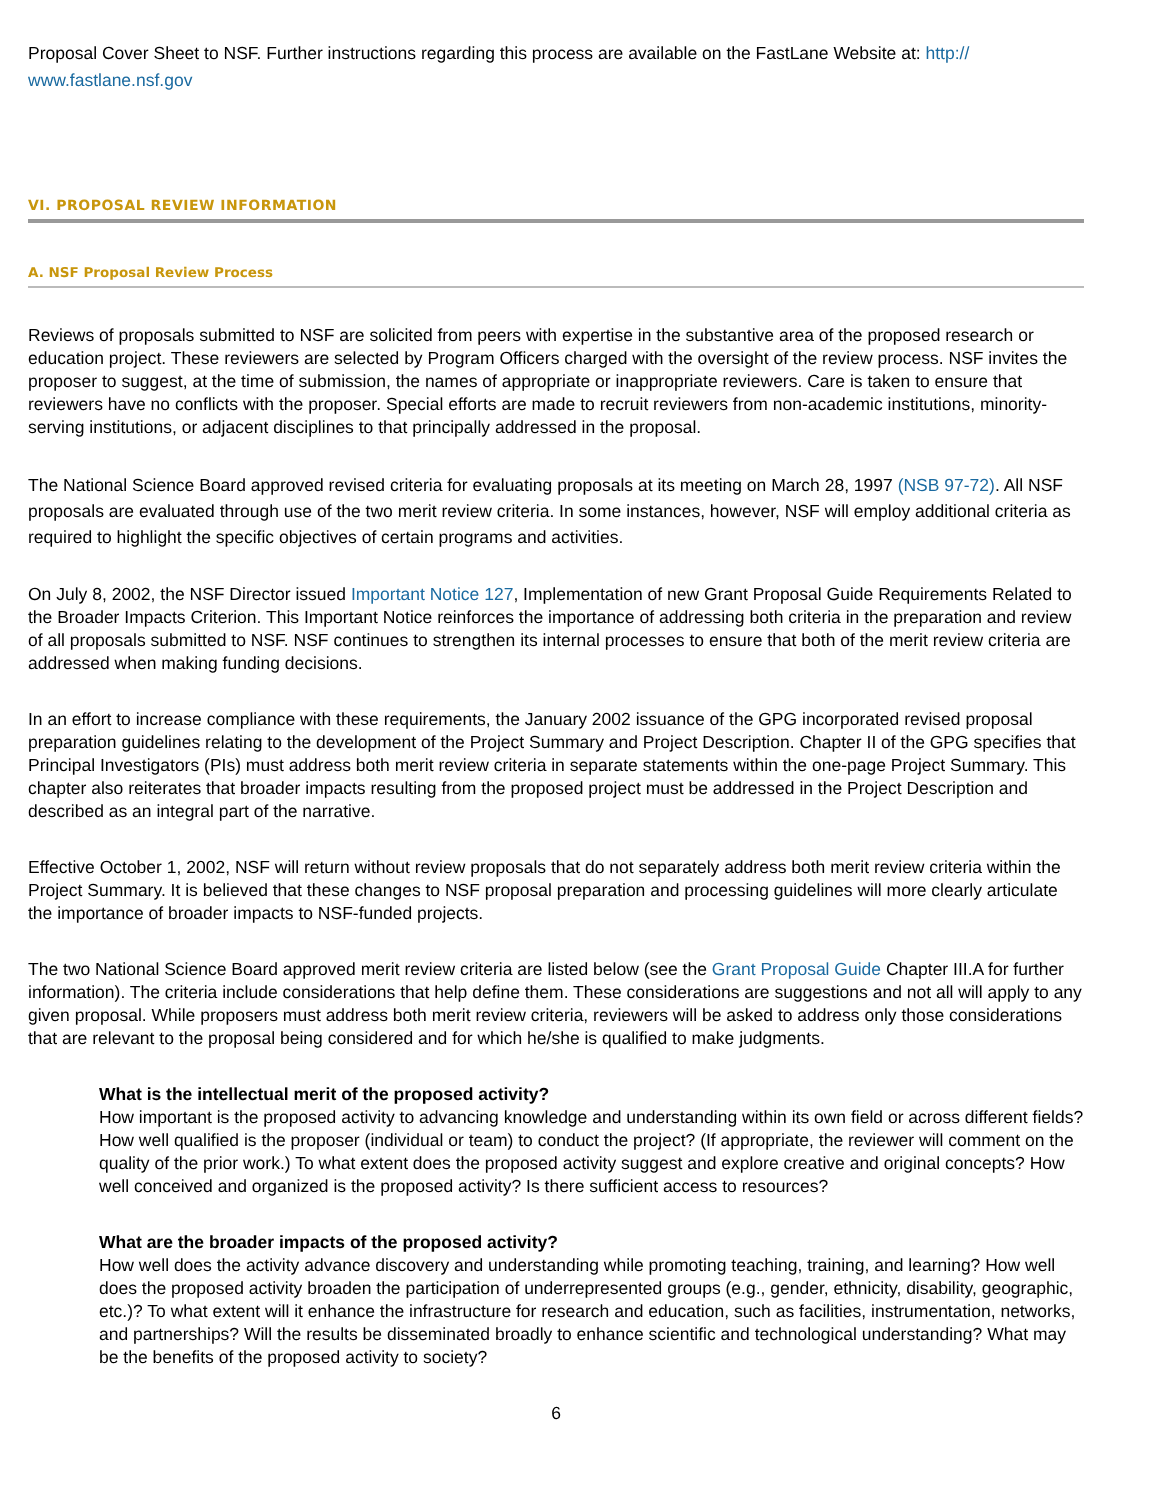Proposal Cover Sheet to NSF. Further instructions regarding this process are available on the FastLane Website at: http:// www.fastlane.nsf.gov
VI. PROPOSAL REVIEW INFORMATION
A. NSF Proposal Review Process
Reviews of proposals submitted to NSF are solicited from peers with expertise in the substantive area of the proposed research or education project. These reviewers are selected by Program Officers charged with the oversight of the review process. NSF invites the proposer to suggest, at the time of submission, the names of appropriate or inappropriate reviewers. Care is taken to ensure that reviewers have no conflicts with the proposer. Special efforts are made to recruit reviewers from non-academic institutions, minority-serving institutions, or adjacent disciplines to that principally addressed in the proposal.
The National Science Board approved revised criteria for evaluating proposals at its meeting on March 28, 1997 (NSB 97-72). All NSF proposals are evaluated through use of the two merit review criteria. In some instances, however, NSF will employ additional criteria as required to highlight the specific objectives of certain programs and activities.
On July 8, 2002, the NSF Director issued Important Notice 127, Implementation of new Grant Proposal Guide Requirements Related to the Broader Impacts Criterion. This Important Notice reinforces the importance of addressing both criteria in the preparation and review of all proposals submitted to NSF. NSF continues to strengthen its internal processes to ensure that both of the merit review criteria are addressed when making funding decisions.
In an effort to increase compliance with these requirements, the January 2002 issuance of the GPG incorporated revised proposal preparation guidelines relating to the development of the Project Summary and Project Description. Chapter II of the GPG specifies that Principal Investigators (PIs) must address both merit review criteria in separate statements within the one-page Project Summary. This chapter also reiterates that broader impacts resulting from the proposed project must be addressed in the Project Description and described as an integral part of the narrative.
Effective October 1, 2002, NSF will return without review proposals that do not separately address both merit review criteria within the Project Summary. It is believed that these changes to NSF proposal preparation and processing guidelines will more clearly articulate the importance of broader impacts to NSF-funded projects.
The two National Science Board approved merit review criteria are listed below (see the Grant Proposal Guide Chapter III.A for further information). The criteria include considerations that help define them. These considerations are suggestions and not all will apply to any given proposal. While proposers must address both merit review criteria, reviewers will be asked to address only those considerations that are relevant to the proposal being considered and for which he/she is qualified to make judgments.
What is the intellectual merit of the proposed activity?
How important is the proposed activity to advancing knowledge and understanding within its own field or across different fields? How well qualified is the proposer (individual or team) to conduct the project? (If appropriate, the reviewer will comment on the quality of the prior work.) To what extent does the proposed activity suggest and explore creative and original concepts? How well conceived and organized is the proposed activity? Is there sufficient access to resources?
What are the broader impacts of the proposed activity?
How well does the activity advance discovery and understanding while promoting teaching, training, and learning? How well does the proposed activity broaden the participation of underrepresented groups (e.g., gender, ethnicity, disability, geographic, etc.)? To what extent will it enhance the infrastructure for research and education, such as facilities, instrumentation, networks, and partnerships? Will the results be disseminated broadly to enhance scientific and technological understanding? What may be the benefits of the proposed activity to society?
6